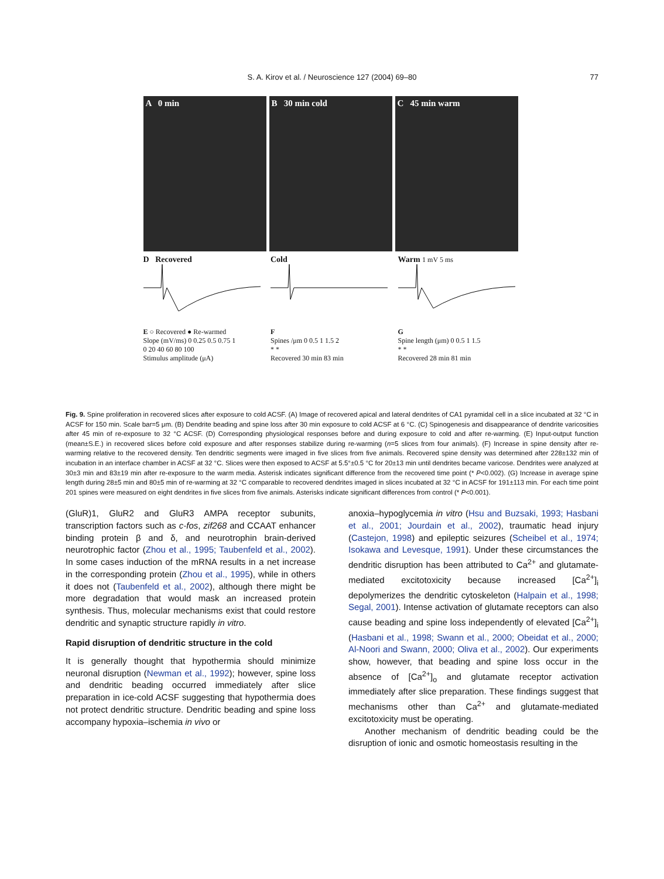S. A. Kirov et al. / Neuroscience 127 (2004) 69–80
77
A 0 min B 30 min cold C 45 min warm
D Recovered Cold Warm 1 mV 5 ms
E ○ Recovered ● Re-warmed
Slope (mV/ms) 0 0.25 0.5 0.75 1
0 20 40 60 80 100
Stimulus amplitude (μA)
F
Spines /μm 0 0.5 1 1.5 2
* *
Recovered 30 min 83 min
G
Spine length (μm) 0 0.5 1 1.5
* *
Recovered 28 min 81 min
Fig. 9. Spine proliferation in recovered slices after exposure to cold ACSF. (A) Image of recovered apical and lateral dendrites of CA1 pyramidal cell in a slice incubated at 32 °C in ACSF for 150 min. Scale bar=5 μm. (B) Dendrite beading and spine loss after 30 min exposure to cold ACSF at 6 °C. (C) Spinogenesis and disappearance of dendrite varicosities after 45 min of re-exposure to 32 °C ACSF. (D) Corresponding physiological responses before and during exposure to cold and after re-warming. (E) Input-output function (mean±S.E.) in recovered slices before cold exposure and after responses stabilize during re-warming (n=5 slices from four animals). (F) Increase in spine density after re-warming relative to the recovered density. Ten dendritic segments were imaged in five slices from five animals. Recovered spine density was determined after 228±132 min of incubation in an interface chamber in ACSF at 32 °C. Slices were then exposed to ACSF at 5.5°±0.5 °C for 20±13 min until dendrites became varicose. Dendrites were analyzed at 30±3 min and 83±19 min after re-exposure to the warm media. Asterisk indicates significant difference from the recovered time point (* P<0.002). (G) Increase in average spine length during 28±5 min and 80±5 min of re-warming at 32 °C comparable to recovered dendrites imaged in slices incubated at 32 °C in ACSF for 191±113 min. For each time point 201 spines were measured on eight dendrites in five slices from five animals. Asterisks indicate significant differences from control (* P<0.001).
(GluR)1, GluR2 and GluR3 AMPA receptor subunits, transcription factors such as c-fos, zif268 and CCAAT enhancer binding protein β and δ, and neurotrophin brain-derived neurotrophic factor (Zhou et al., 1995; Taubenfeld et al., 2002). In some cases induction of the mRNA results in a net increase in the corresponding protein (Zhou et al., 1995), while in others it does not (Taubenfeld et al., 2002), although there might be more degradation that would mask an increased protein synthesis. Thus, molecular mechanisms exist that could restore dendritic and synaptic structure rapidly in vitro.
Rapid disruption of dendritic structure in the cold
It is generally thought that hypothermia should minimize neuronal disruption (Newman et al., 1992); however, spine loss and dendritic beading occurred immediately after slice preparation in ice-cold ACSF suggesting that hypothermia does not protect dendritic structure. Dendritic beading and spine loss accompany hypoxia–ischemia in vivo or
anoxia–hypoglycemia in vitro (Hsu and Buzsaki, 1993; Hasbani et al., 2001; Jourdain et al., 2002), traumatic head injury (Castejon, 1998) and epileptic seizures (Scheibel et al., 1974; Isokawa and Levesque, 1991). Under these circumstances the dendritic disruption has been attributed to Ca<sup>2+</sup> and glutamate-mediated excitotoxicity because increased [Ca<sup>2+</sup>]<sub>i</sub> depolymerizes the dendritic cytoskeleton (Halpain et al., 1998; Segal, 2001). Intense activation of glutamate receptors can also cause beading and spine loss independently of elevated [Ca<sup>2+</sup>]<sub>i</sub> (Hasbani et al., 1998; Swann et al., 2000; Obeidat et al., 2000; Al-Noori and Swann, 2000; Oliva et al., 2002). Our experiments show, however, that beading and spine loss occur in the absence of [Ca<sup>2+</sup>]<sub>o</sub> and glutamate receptor activation immediately after slice preparation. These findings suggest that mechanisms other than Ca<sup>2+</sup> and glutamate-mediated excitotoxicity must be operating.
Another mechanism of dendritic beading could be the disruption of ionic and osmotic homeostasis resulting in the